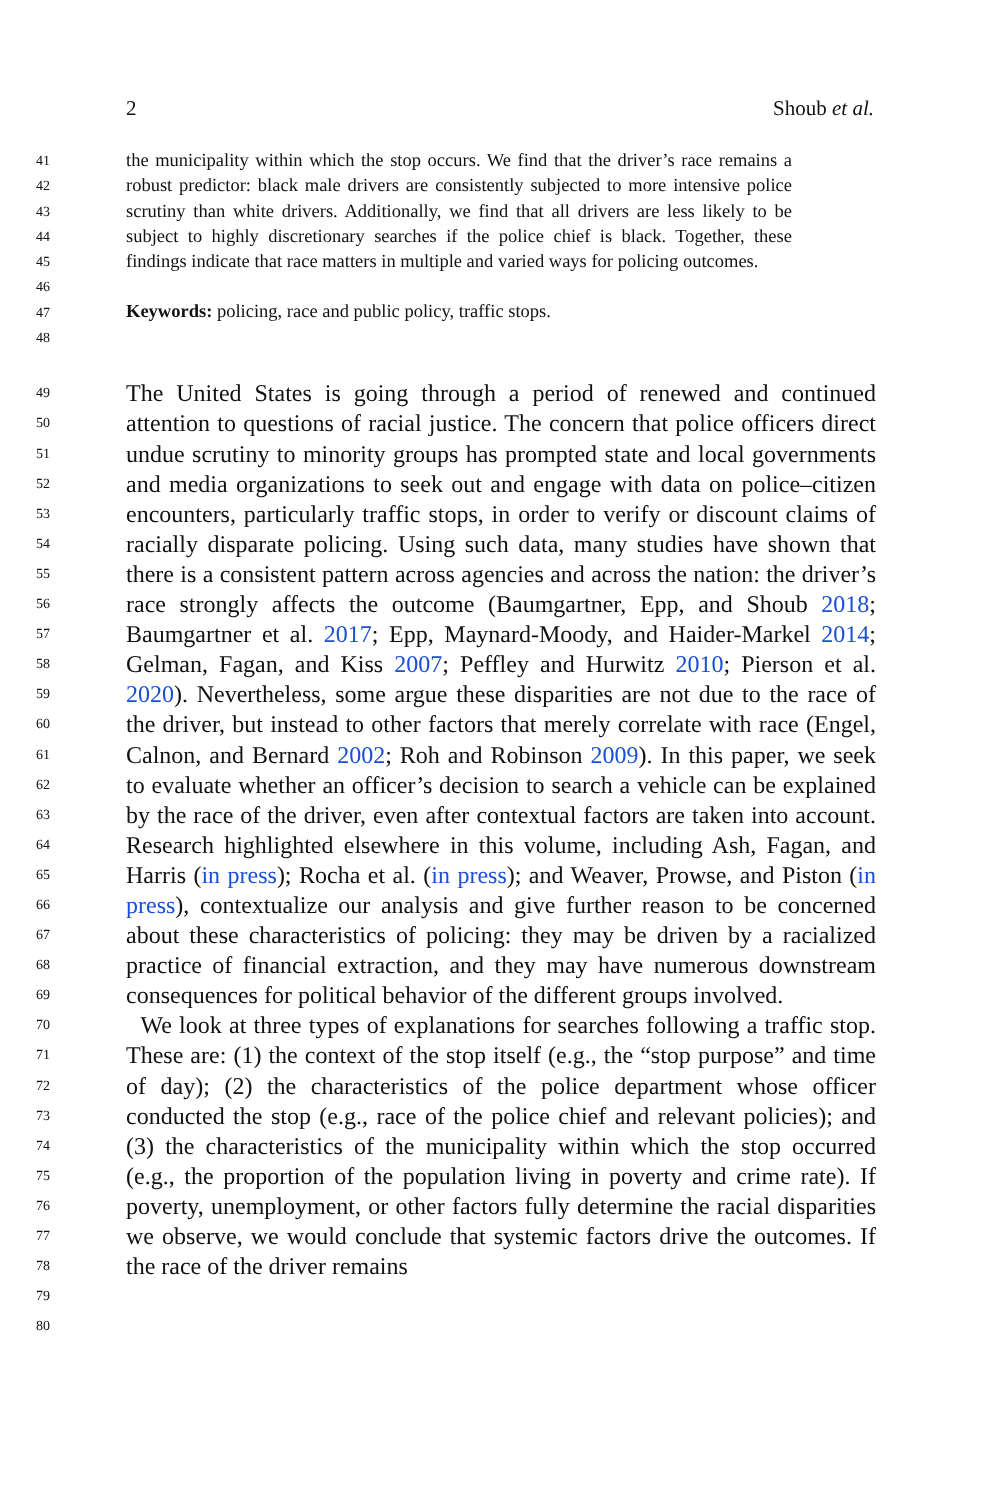2 Shoub et al.
41
42
43
44
45
46
47
48
the municipality within which the stop occurs. We find that the driver’s race remains a robust predictor: black male drivers are consistently subjected to more intensive police scrutiny than white drivers. Additionally, we find that all drivers are less likely to be subject to highly discretionary searches if the police chief is black. Together, these findings indicate that race matters in multiple and varied ways for policing outcomes.
Keywords: policing, race and public policy, traffic stops.
49
50
51
52
53
54
55
56
57
58
59
60
61
62
63
64
65
66
67
68
69
70
71
72
73
74
75
76
77
78
79
80
The United States is going through a period of renewed and continued attention to questions of racial justice. The concern that police officers direct undue scrutiny to minority groups has prompted state and local governments and media organizations to seek out and engage with data on police–citizen encounters, particularly traffic stops, in order to verify or discount claims of racially disparate policing. Using such data, many studies have shown that there is a consistent pattern across agencies and across the nation: the driver’s race strongly affects the outcome (Baumgartner, Epp, and Shoub 2018; Baumgartner et al. 2017; Epp, Maynard-Moody, and Haider-Markel 2014; Gelman, Fagan, and Kiss 2007; Peffley and Hurwitz 2010; Pierson et al. 2020). Nevertheless, some argue these disparities are not due to the race of the driver, but instead to other factors that merely correlate with race (Engel, Calnon, and Bernard 2002; Roh and Robinson 2009). In this paper, we seek to evaluate whether an officer’s decision to search a vehicle can be explained by the race of the driver, even after contextual factors are taken into account. Research highlighted elsewhere in this volume, including Ash, Fagan, and Harris (in press); Rocha et al. (in press); and Weaver, Prowse, and Piston (in press), contextualize our analysis and give further reason to be concerned about these characteristics of policing: they may be driven by a racialized practice of financial extraction, and they may have numerous downstream consequences for political behavior of the different groups involved.
We look at three types of explanations for searches following a traffic stop. These are: (1) the context of the stop itself (e.g., the “stop purpose” and time of day); (2) the characteristics of the police department whose officer conducted the stop (e.g., race of the police chief and relevant policies); and (3) the characteristics of the municipality within which the stop occurred (e.g., the proportion of the population living in poverty and crime rate). If poverty, unemployment, or other factors fully determine the racial disparities we observe, we would conclude that systemic factors drive the outcomes. If the race of the driver remains